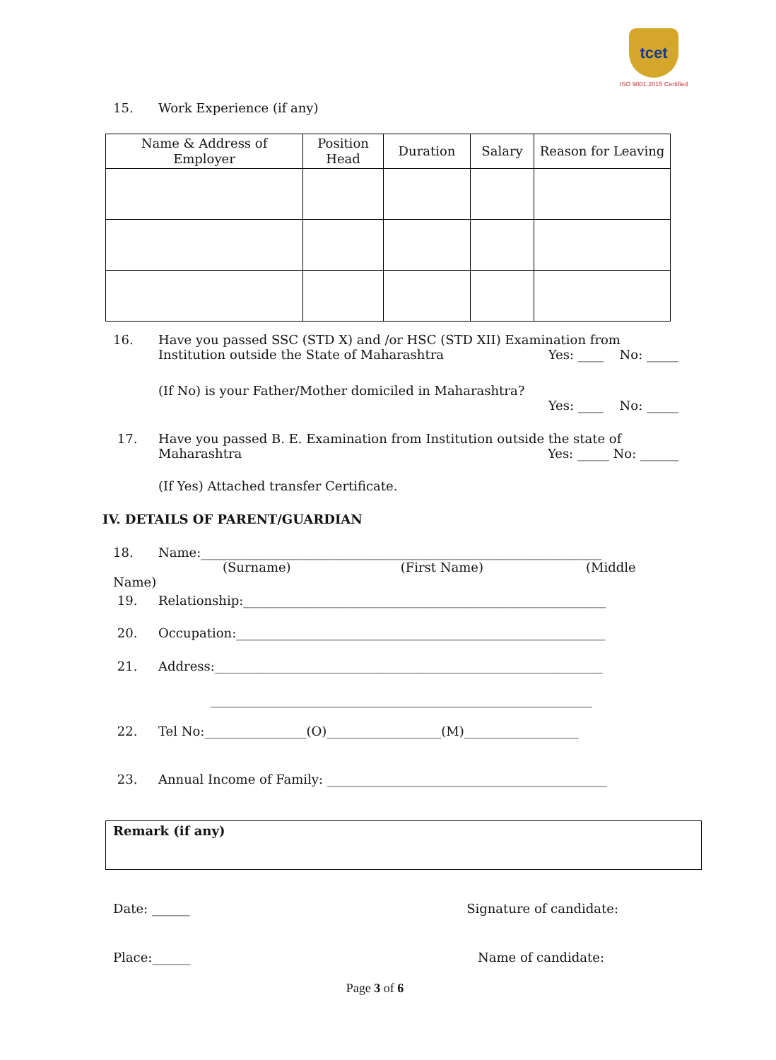tcet
ISO 9001:2015 Certified
15. Work Experience (if any)
| Name & Address of Employer | Position Head | Duration | Salary | Reason for Leaving |
| --- | --- | --- | --- | --- |
16. Have you passed SSC (STD X) and /or HSC (STD XII) Examination from
Institution outside the State of Maharashtra Yes: ____ No: _____
(If No) is your Father/Mother domiciled in Maharashtra?
Yes: ____ No: _____
17. Have you passed B. E. Examination from Institution outside the state of
Maharashtra Yes: _____ No: ______
(If Yes) Attached transfer Certificate.
IV. DETAILS OF PARENT/GUARDIAN
18. Name:_______________________________________________________________
(Surname) (First Name) (Middle Name)
19. Relationship:_________________________________________________________
20. Occupation:__________________________________________________________
21. Address:_____________________________________________________________
____________________________________________________________
22. Tel No:________________(O)__________________(M)__________________
23. Annual Income of Family: ____________________________________________
Remark (if any)
Date: ______ Signature of candidate:
Place:______ Name of candidate:
Page 3 of 6